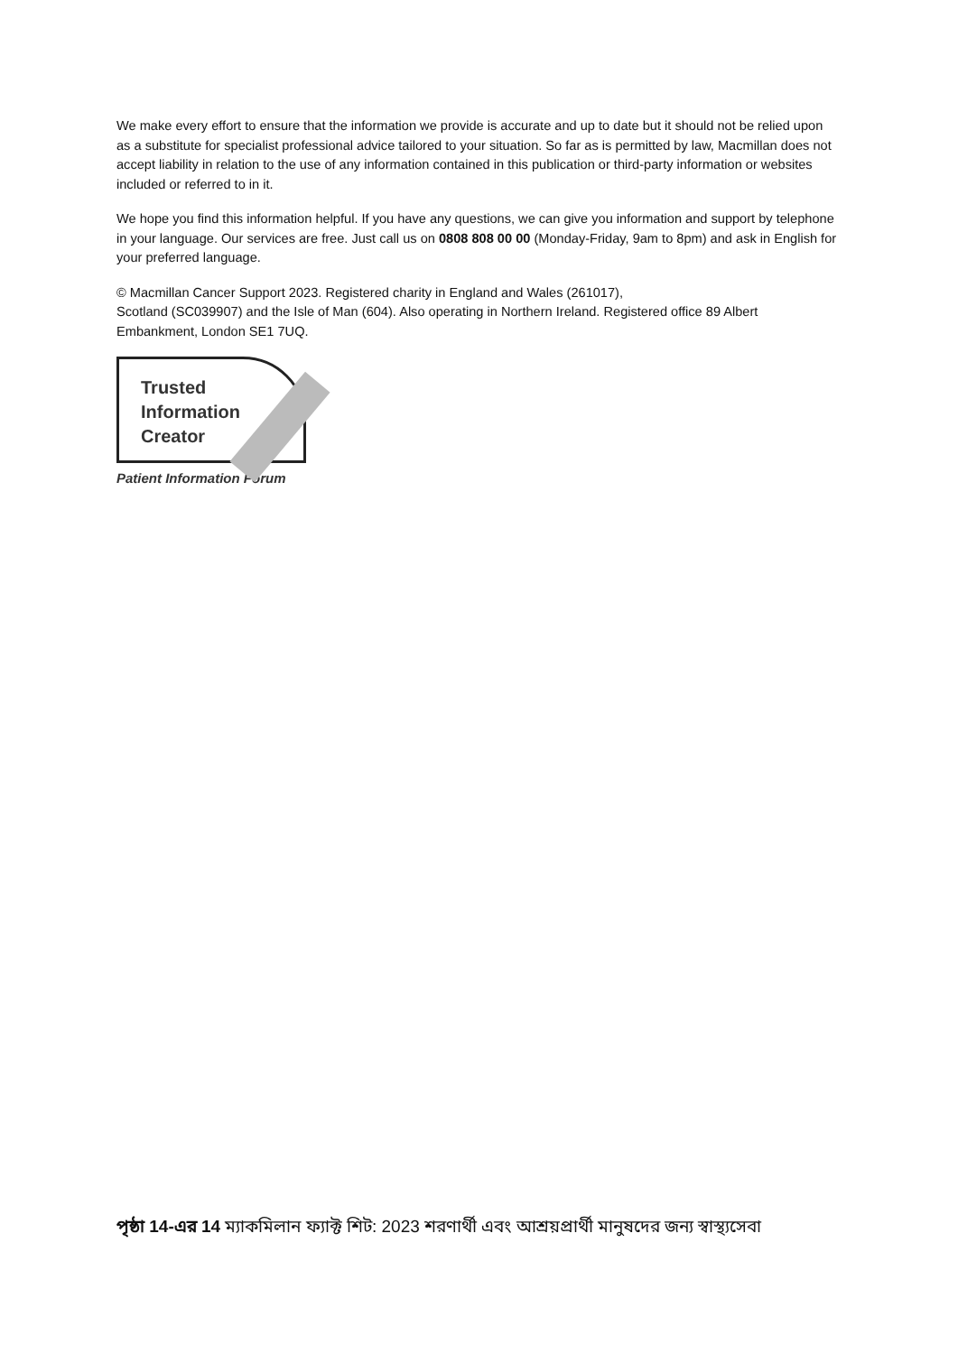We make every effort to ensure that the information we provide is accurate and up to date but it should not be relied upon as a substitute for specialist professional advice tailored to your situation. So far as is permitted by law, Macmillan does not accept liability in relation to the use of any information contained in this publication or third-party information or websites included or referred to in it.
We hope you find this information helpful. If you have any questions, we can give you information and support by telephone in your language. Our services are free. Just call us on 0808 808 00 00 (Monday-Friday, 9am to 8pm) and ask in English for your preferred language.
© Macmillan Cancer Support 2023. Registered charity in England and Wales (261017),
Scotland (SC039907) and the Isle of Man (604). Also operating in Northern Ireland. Registered office 89 Albert Embankment, London SE1 7UQ.
Trusted
Information
Creator
Patient Information Forum
পৃষ্ঠা 14-এর 14 ম্যাকমিলান ফ্যাক্ট শিট: 2023 শরণার্থী এবং আশ্রয়প্রার্থী মানুষদের জন্য স্বাস্থ্যসেবা